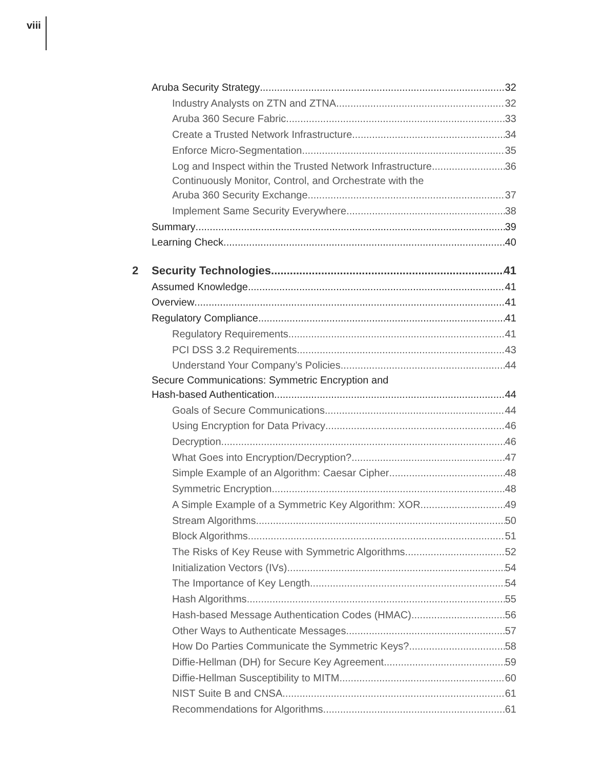viii
Aruba Security Strategy 32
Industry Analysts on ZTN and ZTNA 32
Aruba 360 Secure Fabric 33
Create a Trusted Network Infrastructure 34
Enforce Micro-Segmentation 35
Log and Inspect within the Trusted Network Infrastructure 36
Continuously Monitor, Control, and Orchestrate with the
Aruba 360 Security Exchange 37
Implement Same Security Everywhere 38
Summary 39
Learning Check 40
2 Security Technologies 41
Assumed Knowledge 41
Overview 41
Regulatory Compliance 41
Regulatory Requirements 41
PCI DSS 3.2 Requirements 43
Understand Your Company’s Policies 44
Secure Communications: Symmetric Encryption and
Hash-based Authentication 44
Goals of Secure Communications 44
Using Encryption for Data Privacy 46
Decryption 46
What Goes into Encryption/Decryption? 47
Simple Example of an Algorithm: Caesar Cipher 48
Symmetric Encryption 48
A Simple Example of a Symmetric Key Algorithm: XOR 49
Stream Algorithms 50
Block Algorithms 51
The Risks of Key Reuse with Symmetric Algorithms 52
Initialization Vectors (IVs) 54
The Importance of Key Length 54
Hash Algorithms 55
Hash-based Message Authentication Codes (HMAC) 56
Other Ways to Authenticate Messages 57
How Do Parties Communicate the Symmetric Keys? 58
Diffie-Hellman (DH) for Secure Key Agreement 59
Diffie-Hellman Susceptibility to MITM 60
NIST Suite B and CNSA 61
Recommendations for Algorithms 61